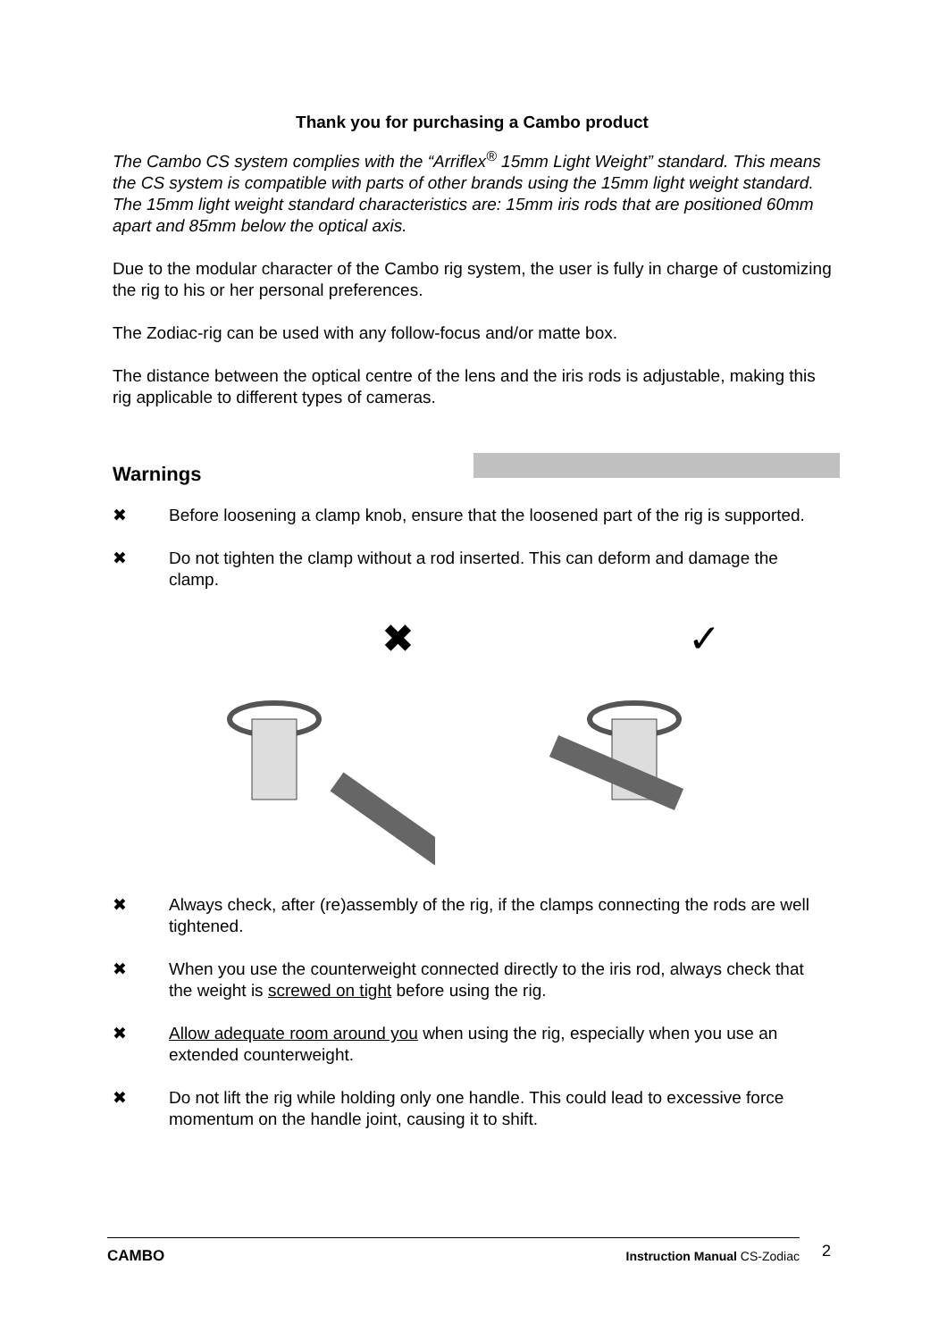Thank you for purchasing a Cambo product
The Cambo CS system complies with the “Arriflex<sup>®</sup> 15mm Light Weight” standard. This means the CS system is compatible with parts of other brands using the 15mm light weight standard. The 15mm light weight standard characteristics are: 15mm iris rods that are positioned 60mm apart and 85mm below the optical axis.
Due to the modular character of the Cambo rig system, the user is fully in charge of customizing the rig to his or her personal preferences.
The Zodiac-rig can be used with any follow-focus and/or matte box.
The distance between the optical centre of the lens and the iris rods is adjustable, making this rig applicable to different types of cameras.
Warnings
✖ Before loosening a clamp knob, ensure that the loosened part of the rig is supported.
✖ Do not tighten the clamp without a rod inserted. This can deform and damage the clamp.
✖
✓
✖ Always check, after (re)assembly of the rig, if the clamps connecting the rods are well tightened.
✖ When you use the counterweight connected directly to the iris rod, always check that the weight is screwed on tight before using the rig.
✖ Allow adequate room around you when using the rig, especially when you use an extended counterweight.
✖ Do not lift the rig while holding only one handle. This could lead to excessive force momentum on the handle joint, causing it to shift.
CAMBO Instruction Manual CS-Zodiac 2